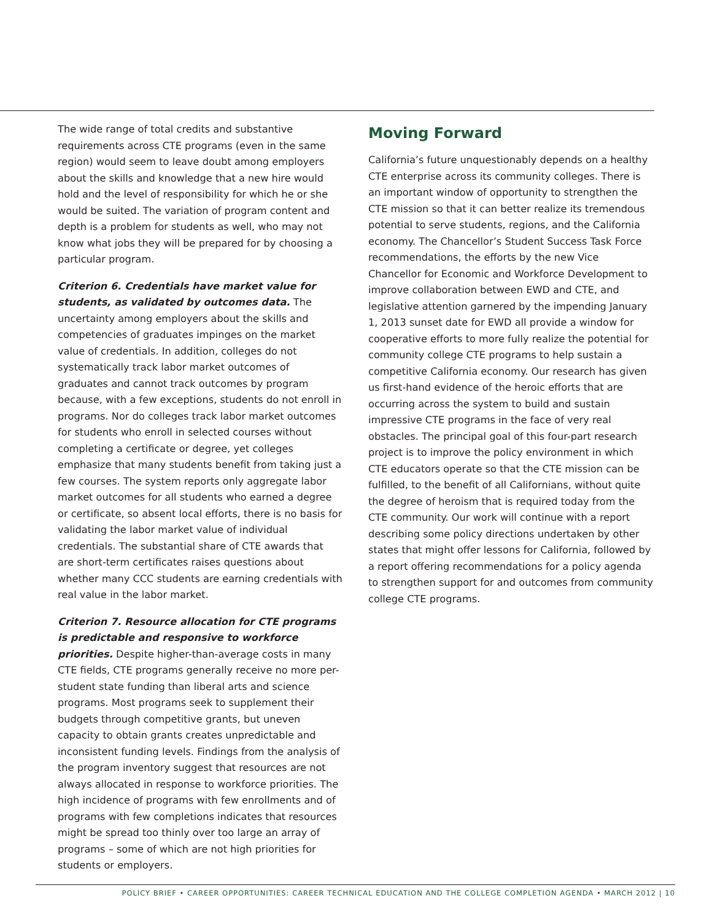The wide range of total credits and substantive requirements across CTE programs (even in the same region) would seem to leave doubt among employers about the skills and knowledge that a new hire would hold and the level of responsibility for which he or she would be suited. The variation of program content and depth is a problem for students as well, who may not know what jobs they will be prepared for by choosing a particular program.
Criterion 6. Credentials have market value for students, as validated by outcomes data. The uncertainty among employers about the skills and competencies of graduates impinges on the market value of credentials. In addition, colleges do not systematically track labor market outcomes of graduates and cannot track outcomes by program because, with a few exceptions, students do not enroll in programs. Nor do colleges track labor market outcomes for students who enroll in selected courses without completing a certificate or degree, yet colleges emphasize that many students benefit from taking just a few courses. The system reports only aggregate labor market outcomes for all students who earned a degree or certificate, so absent local efforts, there is no basis for validating the labor market value of individual credentials. The substantial share of CTE awards that are short-term certificates raises questions about whether many CCC students are earning credentials with real value in the labor market.
Criterion 7. Resource allocation for CTE programs is predictable and responsive to workforce priorities. Despite higher-than-average costs in many CTE fields, CTE programs generally receive no more per-student state funding than liberal arts and science programs. Most programs seek to supplement their budgets through competitive grants, but uneven capacity to obtain grants creates unpredictable and inconsistent funding levels. Findings from the analysis of the program inventory suggest that resources are not always allocated in response to workforce priorities. The high incidence of programs with few enrollments and of programs with few completions indicates that resources might be spread too thinly over too large an array of programs – some of which are not high priorities for students or employers.
Moving Forward
California’s future unquestionably depends on a healthy CTE enterprise across its community colleges. There is an important window of opportunity to strengthen the CTE mission so that it can better realize its tremendous potential to serve students, regions, and the California economy. The Chancellor’s Student Success Task Force recommendations, the efforts by the new Vice Chancellor for Economic and Workforce Development to improve collaboration between EWD and CTE, and legislative attention garnered by the impending January 1, 2013 sunset date for EWD all provide a window for cooperative efforts to more fully realize the potential for community college CTE programs to help sustain a competitive California economy. Our research has given us first-hand evidence of the heroic efforts that are occurring across the system to build and sustain impressive CTE programs in the face of very real obstacles. The principal goal of this four-part research project is to improve the policy environment in which CTE educators operate so that the CTE mission can be fulfilled, to the benefit of all Californians, without quite the degree of heroism that is required today from the CTE community. Our work will continue with a report describing some policy directions undertaken by other states that might offer lessons for California, followed by a report offering recommendations for a policy agenda to strengthen support for and outcomes from community college CTE programs.
POLICY BRIEF • CAREER OPPORTUNITIES: CAREER TECHNICAL EDUCATION AND THE COLLEGE COMPLETION AGENDA • MARCH 2012 | 10